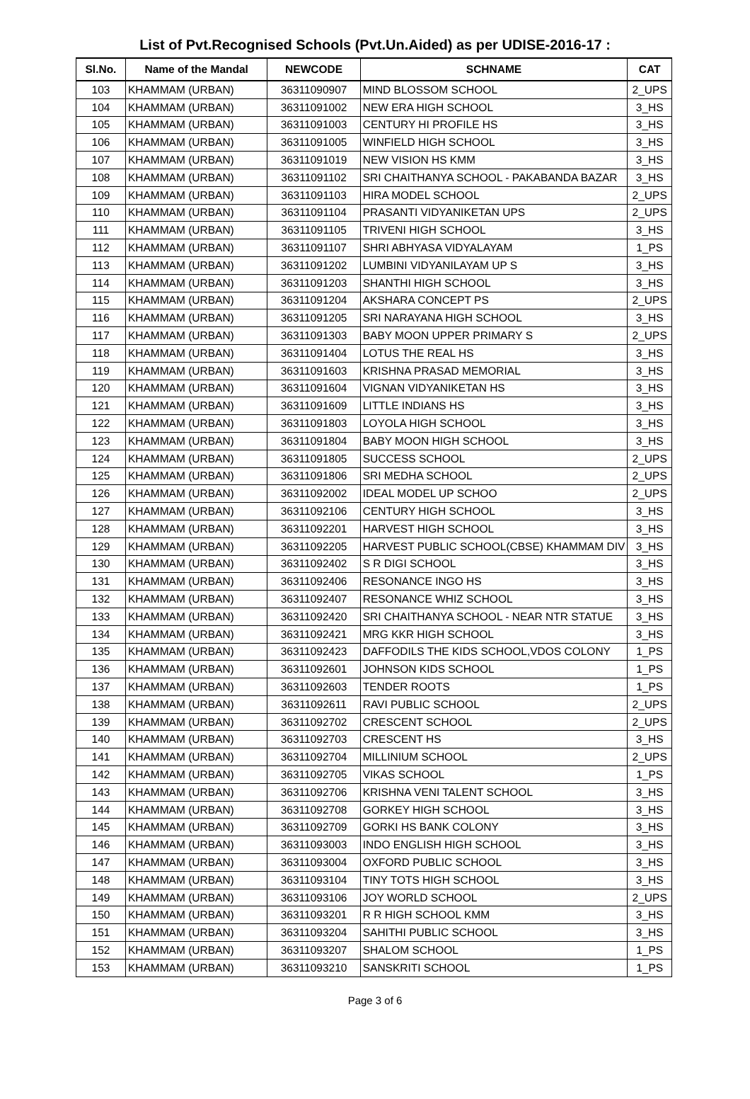List of Pvt.Recognised Schools (Pvt.Un.Aided) as per UDISE-2016-17 :
| Sl.No. | Name of the Mandal | NEWCODE | SCHNAME | CAT |
| --- | --- | --- | --- | --- |
| 103 | KHAMMAM (URBAN) | 36311090907 | MIND BLOSSOM SCHOOL | 2_UPS |
| 104 | KHAMMAM (URBAN) | 36311091002 | NEW ERA HIGH SCHOOL | 3_HS |
| 105 | KHAMMAM (URBAN) | 36311091003 | CENTURY HI PROFILE HS | 3_HS |
| 106 | KHAMMAM (URBAN) | 36311091005 | WINFIELD HIGH SCHOOL | 3_HS |
| 107 | KHAMMAM (URBAN) | 36311091019 | NEW VISION HS KMM | 3_HS |
| 108 | KHAMMAM (URBAN) | 36311091102 | SRI CHAITHANYA SCHOOL - PAKABANDA BAZAR | 3_HS |
| 109 | KHAMMAM (URBAN) | 36311091103 | HIRA MODEL SCHOOL | 2_UPS |
| 110 | KHAMMAM (URBAN) | 36311091104 | PRASANTI VIDYANIKETAN UPS | 2_UPS |
| 111 | KHAMMAM (URBAN) | 36311091105 | TRIVENI HIGH SCHOOL | 3_HS |
| 112 | KHAMMAM (URBAN) | 36311091107 | SHRI ABHYASA VIDYALAYAM | 1_PS |
| 113 | KHAMMAM (URBAN) | 36311091202 | LUMBINI VIDYANILAYAM UP S | 3_HS |
| 114 | KHAMMAM (URBAN) | 36311091203 | SHANTHI HIGH SCHOOL | 3_HS |
| 115 | KHAMMAM (URBAN) | 36311091204 | AKSHARA CONCEPT PS | 2_UPS |
| 116 | KHAMMAM (URBAN) | 36311091205 | SRI NARAYANA HIGH SCHOOL | 3_HS |
| 117 | KHAMMAM (URBAN) | 36311091303 | BABY MOON UPPER PRIMARY S | 2_UPS |
| 118 | KHAMMAM (URBAN) | 36311091404 | LOTUS THE REAL HS | 3_HS |
| 119 | KHAMMAM (URBAN) | 36311091603 | KRISHNA PRASAD MEMORIAL | 3_HS |
| 120 | KHAMMAM (URBAN) | 36311091604 | VIGNAN VIDYANIKETAN HS | 3_HS |
| 121 | KHAMMAM (URBAN) | 36311091609 | LITTLE INDIANS HS | 3_HS |
| 122 | KHAMMAM (URBAN) | 36311091803 | LOYOLA HIGH SCHOOL | 3_HS |
| 123 | KHAMMAM (URBAN) | 36311091804 | BABY MOON HIGH SCHOOL | 3_HS |
| 124 | KHAMMAM (URBAN) | 36311091805 | SUCCESS SCHOOL | 2_UPS |
| 125 | KHAMMAM (URBAN) | 36311091806 | SRI MEDHA SCHOOL | 2_UPS |
| 126 | KHAMMAM (URBAN) | 36311092002 | IDEAL MODEL UP SCHOO | 2_UPS |
| 127 | KHAMMAM (URBAN) | 36311092106 | CENTURY HIGH SCHOOL | 3_HS |
| 128 | KHAMMAM (URBAN) | 36311092201 | HARVEST HIGH SCHOOL | 3_HS |
| 129 | KHAMMAM (URBAN) | 36311092205 | HARVEST PUBLIC SCHOOL(CBSE) KHAMMAM DIV | 3_HS |
| 130 | KHAMMAM (URBAN) | 36311092402 | S R DIGI SCHOOL | 3_HS |
| 131 | KHAMMAM (URBAN) | 36311092406 | RESONANCE INGO HS | 3_HS |
| 132 | KHAMMAM (URBAN) | 36311092407 | RESONANCE WHIZ SCHOOL | 3_HS |
| 133 | KHAMMAM (URBAN) | 36311092420 | SRI CHAITHANYA SCHOOL - NEAR NTR STATUE | 3_HS |
| 134 | KHAMMAM (URBAN) | 36311092421 | MRG KKR HIGH SCHOOL | 3_HS |
| 135 | KHAMMAM (URBAN) | 36311092423 | DAFFODILS THE KIDS SCHOOL,VDOS COLONY | 1_PS |
| 136 | KHAMMAM (URBAN) | 36311092601 | JOHNSON KIDS SCHOOL | 1_PS |
| 137 | KHAMMAM (URBAN) | 36311092603 | TENDER ROOTS | 1_PS |
| 138 | KHAMMAM (URBAN) | 36311092611 | RAVI PUBLIC SCHOOL | 2_UPS |
| 139 | KHAMMAM (URBAN) | 36311092702 | CRESCENT SCHOOL | 2_UPS |
| 140 | KHAMMAM (URBAN) | 36311092703 | CRESCENT HS | 3_HS |
| 141 | KHAMMAM (URBAN) | 36311092704 | MILLINIUM SCHOOL | 2_UPS |
| 142 | KHAMMAM (URBAN) | 36311092705 | VIKAS SCHOOL | 1_PS |
| 143 | KHAMMAM (URBAN) | 36311092706 | KRISHNA VENI TALENT SCHOOL | 3_HS |
| 144 | KHAMMAM (URBAN) | 36311092708 | GORKEY HIGH SCHOOL | 3_HS |
| 145 | KHAMMAM (URBAN) | 36311092709 | GORKI HS BANK COLONY | 3_HS |
| 146 | KHAMMAM (URBAN) | 36311093003 | INDO ENGLISH HIGH SCHOOL | 3_HS |
| 147 | KHAMMAM (URBAN) | 36311093004 | OXFORD PUBLIC SCHOOL | 3_HS |
| 148 | KHAMMAM (URBAN) | 36311093104 | TINY TOTS HIGH SCHOOL | 3_HS |
| 149 | KHAMMAM (URBAN) | 36311093106 | JOY WORLD SCHOOL | 2_UPS |
| 150 | KHAMMAM (URBAN) | 36311093201 | R R HIGH SCHOOL KMM | 3_HS |
| 151 | KHAMMAM (URBAN) | 36311093204 | SAHITHI PUBLIC SCHOOL | 3_HS |
| 152 | KHAMMAM (URBAN) | 36311093207 | SHALOM SCHOOL | 1_PS |
| 153 | KHAMMAM (URBAN) | 36311093210 | SANSKRITI SCHOOL | 1_PS |
Page 3 of 6